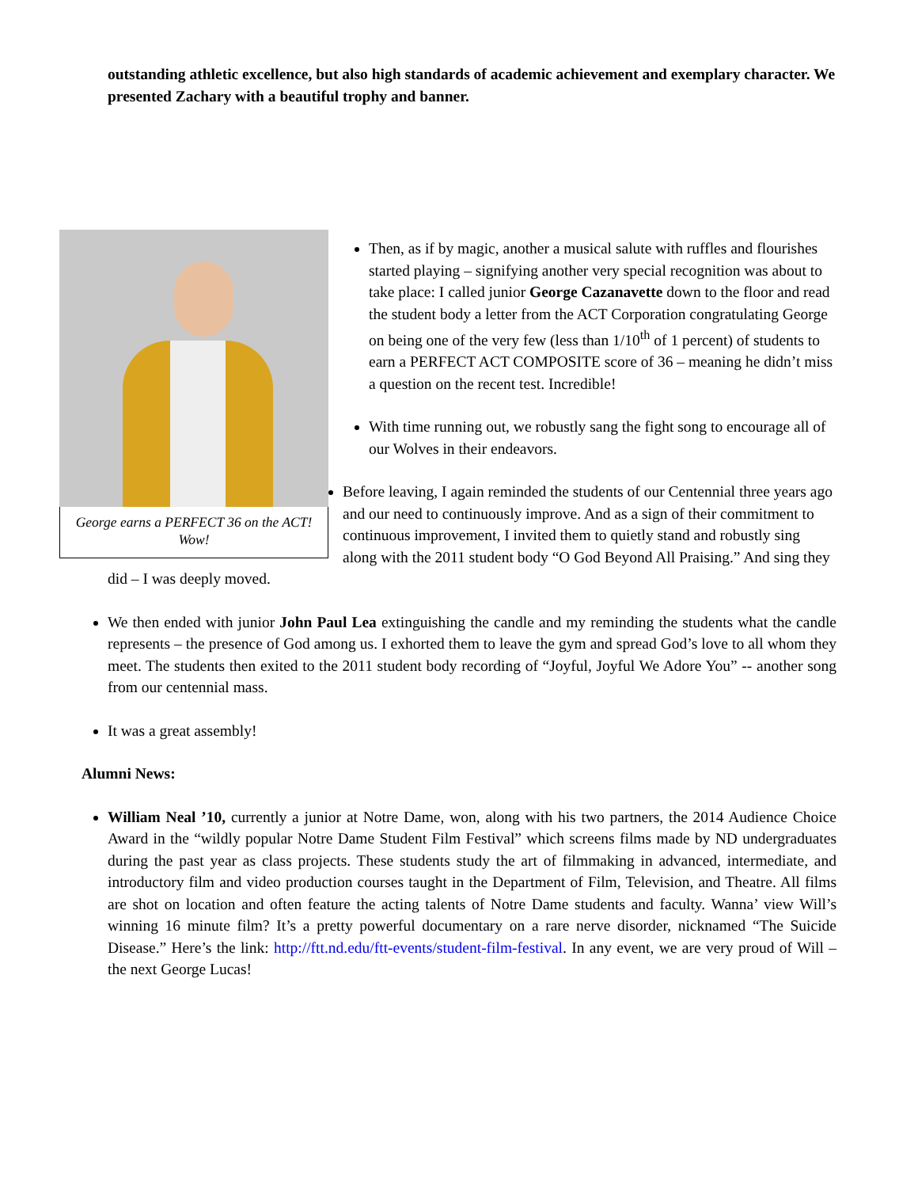outstanding athletic excellence, but also high standards of academic achievement and exemplary character. We presented Zachary with a beautiful trophy and banner.
George earns a PERFECT 36 on the ACT! Wow!
Then, as if by magic, another a musical salute with ruffles and flourishes started playing – signifying another very special recognition was about to take place: I called junior George Cazanavette down to the floor and read the student body a letter from the ACT Corporation congratulating George on being one of the very few (less than 1/10<sup>th</sup> of 1 percent) of students to earn a PERFECT ACT COMPOSITE score of 36 – meaning he didn’t miss a question on the recent test. Incredible!
With time running out, we robustly sang the fight song to encourage all of our Wolves in their endeavors.
Before leaving, I again reminded the students of our Centennial three years ago and our need to continuously improve. And as a sign of their commitment to continuous improvement, I invited them to quietly stand and robustly sing along with the 2011 student body “O God Beyond All Praising.” And sing they did – I was deeply moved.
We then ended with junior John Paul Lea extinguishing the candle and my reminding the students what the candle represents – the presence of God among us. I exhorted them to leave the gym and spread God’s love to all whom they meet. The students then exited to the 2011 student body recording of “Joyful, Joyful We Adore You” -- another song from our centennial mass.
It was a great assembly!
Alumni News:
William Neal ’10, currently a junior at Notre Dame, won, along with his two partners, the 2014 Audience Choice Award in the “wildly popular Notre Dame Student Film Festival” which screens films made by ND undergraduates during the past year as class projects. These students study the art of filmmaking in advanced, intermediate, and introductory film and video production courses taught in the Department of Film, Television, and Theatre. All films are shot on location and often feature the acting talents of Notre Dame students and faculty. Wanna’ view Will’s winning 16 minute film? It’s a pretty powerful documentary on a rare nerve disorder, nicknamed “The Suicide Disease.” Here’s the link: http://ftt.nd.edu/ftt-events/student-film-festival. In any event, we are very proud of Will – the next George Lucas!